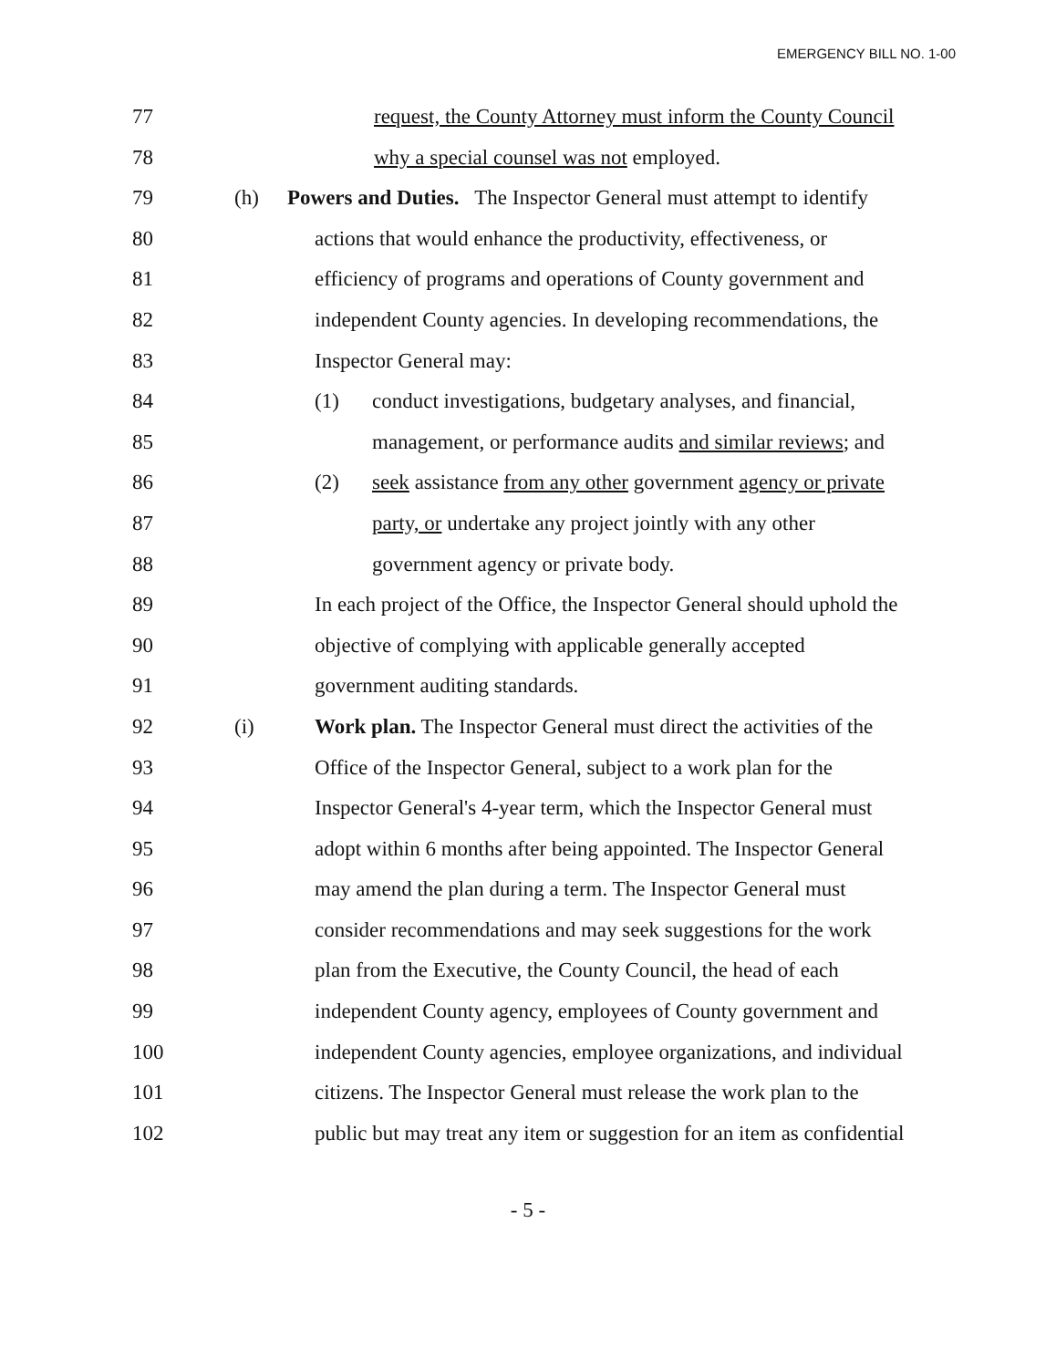EMERGENCY BILL NO. 1-00
77 request, the County Attorney must inform the County Council
78 why a special counsel was not employed.
79 (h) Powers and Duties. The Inspector General must attempt to identify
80 actions that would enhance the productivity, effectiveness, or
81 efficiency of programs and operations of County government and
82 independent County agencies. In developing recommendations, the
83 Inspector General may:
84 (1) conduct investigations, budgetary analyses, and financial,
85 management, or performance audits and similar reviews; and
86 (2) seek assistance from any other government agency or private
87 party, or undertake any project jointly with any other
88 government agency or private body.
89 In each project of the Office, the Inspector General should uphold the
90 objective of complying with applicable generally accepted
91 government auditing standards.
92 (i) Work plan. The Inspector General must direct the activities of the
93 Office of the Inspector General, subject to a work plan for the
94 Inspector General's 4-year term, which the Inspector General must
95 adopt within 6 months after being appointed. The Inspector General
96 may amend the plan during a term. The Inspector General must
97 consider recommendations and may seek suggestions for the work
98 plan from the Executive, the County Council, the head of each
99 independent County agency, employees of County government and
100
independent County agencies, employee organizations, and individual
101
citizens. The Inspector General must release the work plan to the
102
public but may treat any item or suggestion for an item as confidential
- 5 -